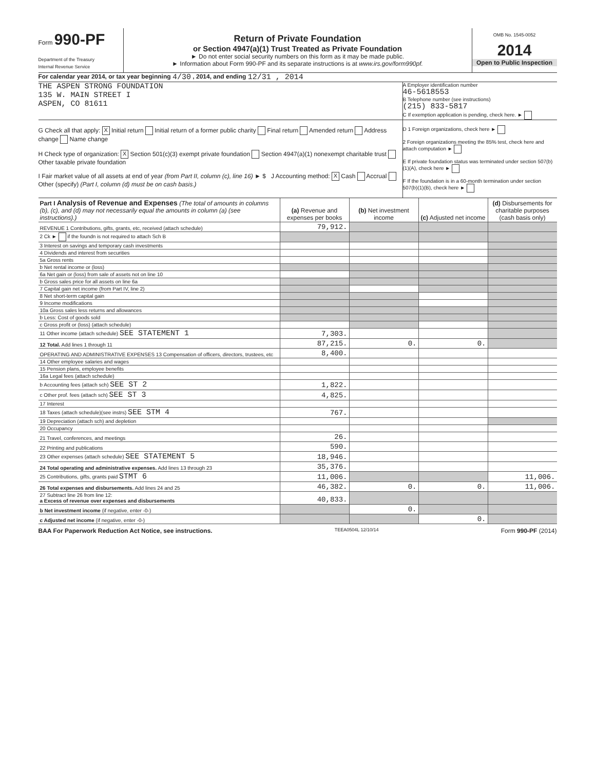Form 990-PF
Department of the Treasury
Internal Revenue Service
Return of Private Foundation
or Section 4947(a)(1) Trust Treated as Private Foundation
► Do not enter social security numbers on this form as it may be made public.
► Information about Form 990-PF and its separate instructions is at www.irs.gov/form990pf.
OMB No. 1545-0052
2014
Open to Public Inspection
For calendar year 2014, or tax year beginning 4/30 , 2014, and ending 12/31 , 2014
THE ASPEN STRONG FOUNDATION
135 W. MAIN STREET I
ASPEN, CO 81611
A Employer identification number
46-5618553
B Telephone number (see instructions)
(215) 833-5817
C If exemption application is pending, check here. ►
G Check all that apply: X Initial return Initial return of a former public charity Final return Amended return Address change Name change
H Check type of organization: X Section 501(c)(3) exempt private foundation Section 4947(a)(1) nonexempt charitable trust Other taxable private foundation
I Fair market value of all assets at end of year (from Part II, column (c), line 16) ► $ J Accounting method: X Cash Accrual Other (specify) (Part I, column (d) must be on cash basis.)
D 1 Foreign organizations, check here ►
2 Foreign organizations meeting the 85% test, check here and attach computation ►
E If private foundation status was terminated under section 507(b)(1)(A), check here ►
F If the foundation is in a 60-month termination under section 507(b)(1)(B), check here ►
| Part I Analysis of Revenue and Expenses (The total of amounts in columns (b), (c), and (d) may not necessarily equal the amounts in column (a) (see instructions).) | (a) Revenue and expenses per books | (b) Net investment income | (c) Adjusted net income | (d) Disbursements for charitable purposes (cash basis only) |
| --- | --- | --- | --- | --- |
| REVENUE 1 Contributions, gifts, grants, etc, received (attach schedule) | 79,912. | | | |
| 2 Ck ► if the foundn is not required to attach Sch B | | | | |
| 3 Interest on savings and temporary cash investments | | | | |
| 4 Dividends and interest from securities | | | | |
| 5a Gross rents | | | | |
| b Net rental income or (loss) | | | | |
| 6a Net gain or (loss) from sale of assets not on line 10 | | | | |
| b Gross sales price for all assets on line 6a | | | | |
| 7 Capital gain net income (from Part IV, line 2) | | | | |
| 8 Net short-term capital gain | | | | |
| 9 Income modifications | | | | |
| 10a Gross sales less returns and allowances | | | | |
| b Less: Cost of goods sold | | | | |
| c Gross profit or (loss) (attach schedule) | | | | |
| 11 Other income (attach schedule) SEE STATEMENT 1 | 7,303. | | | |
| 12 Total. Add lines 1 through 11 | 87,215. | 0. | 0. | |
| OPERATING AND ADMINISTRATIVE EXPENSES 13 Compensation of officers, directors, trustees, etc | 8,400. | | | |
| 14 Other employee salaries and wages | | | | |
| 15 Pension plans, employee benefits | | | | |
| 16a Legal fees (attach schedule) | | | | |
| b Accounting fees (attach sch) SEE ST 2 | 1,822. | | | |
| c Other prof. fees (attach sch) SEE ST 3 | 4,825. | | | |
| 17 Interest | | | | |
| 18 Taxes (attach schedule)(see instrs) SEE STM 4 | 767. | | | |
| 19 Depreciation (attach sch) and depletion | | | | |
| 20 Occupancy | | | | |
| 21 Travel, conferences, and meetings | 26. | | | |
| 22 Printing and publications | 590. | | | |
| 23 Other expenses (attach schedule) SEE STATEMENT 5 | 18,946. | | | |
| 24 Total operating and administrative expenses. Add lines 13 through 23 | 35,376. | | | |
| 25 Contributions, gifts, grants paid STMT 6 | 11,006. | | | 11,006. |
| 26 Total expenses and disbursements. Add lines 24 and 25 | 46,382. | 0. | 0. | 11,006. |
| 27 Subtract line 26 from line 12: a Excess of revenue over expenses and disbursements | 40,833. | | | |
| b Net investment income (if negative, enter -0-) | | 0. | | |
| c Adjusted net income (if negative, enter -0-) | | | 0. | |
BAA For Paperwork Reduction Act Notice, see instructions. TEEA0504L 12/10/14 Form 990-PF (2014)